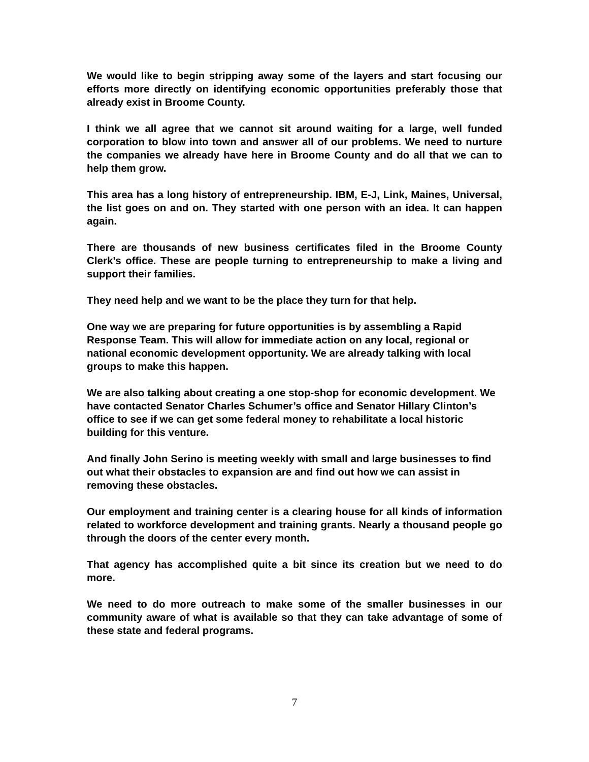We would like to begin stripping away some of the layers and start focusing our efforts more directly on identifying economic opportunities preferably those that already exist in Broome County.
I think we all agree that we cannot sit around waiting for a large, well funded corporation to blow into town and answer all of our problems. We need to nurture the companies we already have here in Broome County and do all that we can to help them grow.
This area has a long history of entrepreneurship. IBM, E-J, Link, Maines, Universal, the list goes on and on. They started with one person with an idea. It can happen again.
There are thousands of new business certificates filed in the Broome County Clerk’s office. These are people turning to entrepreneurship to make a living and support their families.
They need help and we want to be the place they turn for that help.
One way we are preparing for future opportunities is by assembling a Rapid Response Team. This will allow for immediate action on any local, regional or national economic development opportunity. We are already talking with local groups to make this happen.
We are also talking about creating a one stop-shop for economic development. We have contacted Senator Charles Schumer’s office and Senator Hillary Clinton’s office to see if we can get some federal money to rehabilitate a local historic building for this venture.
And finally John Serino is meeting weekly with small and large businesses to find out what their obstacles to expansion are and find out how we can assist in removing these obstacles.
Our employment and training center is a clearing house for all kinds of information related to workforce development and training grants. Nearly a thousand people go through the doors of the center every month.
That agency has accomplished quite a bit since its creation but we need to do more.
We need to do more outreach to make some of the smaller businesses in our community aware of what is available so that they can take advantage of some of these state and federal programs.
7